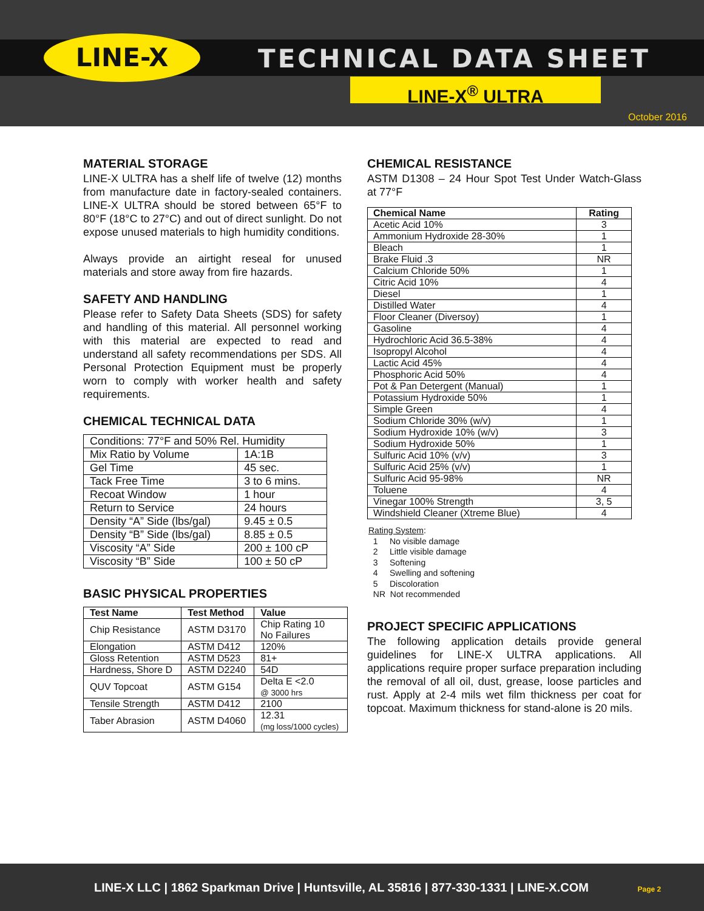LINE-X TECHNICAL DATA SHEET
LINE-X<sup>®</sup> ULTRA
October 2016
MATERIAL STORAGE
LINE-X ULTRA has a shelf life of twelve (12) months from manufacture date in factory-sealed containers. LINE-X ULTRA should be stored between 65°F to 80°F (18°C to 27°C) and out of direct sunlight. Do not expose unused materials to high humidity conditions.
Always provide an airtight reseal for unused materials and store away from fire hazards.
SAFETY AND HANDLING
Please refer to Safety Data Sheets (SDS) for safety and handling of this material. All personnel working with this material are expected to read and understand all safety recommendations per SDS. All Personal Protection Equipment must be properly worn to comply with worker health and safety requirements.
CHEMICAL TECHNICAL DATA
| Conditions: 77°F and 50% Rel. Humidity | |
| --- | --- |
| Mix Ratio by Volume | 1A:1B |
| Gel Time | 45 sec. |
| Tack Free Time | 3 to 6 mins. |
| Recoat Window | 1 hour |
| Return to Service | 24 hours |
| Density “A” Side (lbs/gal) | 9.45 ± 0.5 |
| Density “B” Side (lbs/gal) | 8.85 ± 0.5 |
| Viscosity “A” Side | 200 ± 100 cP |
| Viscosity “B” Side | 100 ± 50 cP |
BASIC PHYSICAL PROPERTIES
| Test Name | Test Method | Value |
| --- | --- | --- |
| Chip Resistance | ASTM D3170 | Chip Rating 10 No Failures |
| Elongation | ASTM D412 | 120% |
| Gloss Retention | ASTM D523 | 81+ |
| Hardness, Shore D | ASTM D2240 | 54D |
| QUV Topcoat | ASTM G154 | Delta E <2.0 @ 3000 hrs |
| Tensile Strength | ASTM D412 | 2100 |
| Taber Abrasion | ASTM D4060 | 12.31 (mg loss/1000 cycles) |
CHEMICAL RESISTANCE
ASTM D1308 – 24 Hour Spot Test Under Watch-Glass at 77°F
| Chemical Name | Rating |
| --- | --- |
| Acetic Acid 10% | 3 |
| Ammonium Hydroxide 28-30% | 1 |
| Bleach | 1 |
| Brake Fluid .3 | NR |
| Calcium Chloride 50% | 1 |
| Citric Acid 10% | 4 |
| Diesel | 1 |
| Distilled Water | 4 |
| Floor Cleaner (Diversoy) | 1 |
| Gasoline | 4 |
| Hydrochloric Acid 36.5-38% | 4 |
| Isopropyl Alcohol | 4 |
| Lactic Acid 45% | 4 |
| Phosphoric Acid 50% | 4 |
| Pot & Pan Detergent (Manual) | 1 |
| Potassium Hydroxide 50% | 1 |
| Simple Green | 4 |
| Sodium Chloride 30% (w/v) | 1 |
| Sodium Hydroxide 10% (w/v) | 3 |
| Sodium Hydroxide 50% | 1 |
| Sulfuric Acid 10% (v/v) | 3 |
| Sulfuric Acid 25% (v/v) | 1 |
| Sulfuric Acid 95-98% | NR |
| Toluene | 4 |
| Vinegar 100% Strength | 3, 5 |
| Windshield Cleaner (Xtreme Blue) | 4 |
Rating System:
1 No visible damage
2 Little visible damage
3 Softening
4 Swelling and softening
5 Discoloration
NR Not recommended
PROJECT SPECIFIC APPLICATIONS
The following application details provide general guidelines for LINE-X ULTRA applications. All applications require proper surface preparation including the removal of all oil, dust, grease, loose particles and rust. Apply at 2-4 mils wet film thickness per coat for topcoat. Maximum thickness for stand-alone is 20 mils.
LINE-X LLC | 1862 Sparkman Drive | Huntsville, AL 35816 | 877-330-1331 | LINE-X.COM Page 2